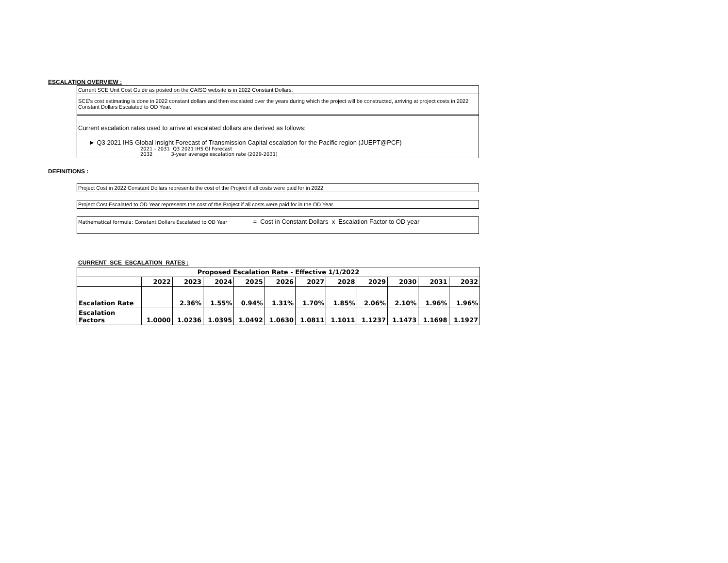ESCALATION OVERVIEW :
Current SCE Unit Cost Guide as posted on the CAISO website is in 2022 Constant Dollars.
SCE's cost estimating is done in 2022 constant dollars and then escalated over the years during which the project will be constructed, arriving at project costs in 2022 Constant Dollars Escalated to OD Year.
Current escalation rates used to arrive at escalated dollars are derived as follows:
► Q3 2021 IHS Global Insight Forecast of Transmission Capital escalation for the Pacific region (JUEPT@PCF)
2021 - 2031 Q3 2021 IHS GI Forecast
2032 3-year average escalation rate (2029-2031)
DEFINITIONS :
Project Cost in 2022 Constant Dollars represents the cost of the Project if all costs were paid for in 2022.
Project Cost Escalated to OD Year represents the cost of the Project if all costs were paid for in the OD Year.
Mathematical formula: Constant Dollars Escalated to OD Year = Cost in Constant Dollars x Escalation Factor to OD year
CURRENT SCE ESCALATION RATES :
| Proposed Escalation Rate - Effective 1/1/2022 | | | | | | | | | | | |
| --- | --- | --- | --- | --- | --- | --- | --- | --- | --- | --- | --- |
| | 2022 | 2023 | 2024 | 2025 | 2026 | 2027 | 2028 | 2029 | 2030 | 2031 | 2032 |
| Escalation Rate | | 2.36% | 1.55% | 0.94% | 1.31% | 1.70% | 1.85% | 2.06% | 2.10% | 1.96% | 1.96% |
| Escalation Factors | 1.0000 | 1.0236 | 1.0395 | 1.0492 | 1.0630 | 1.0811 | 1.1011 | 1.1237 | 1.1473 | 1.1698 | 1.1927 |